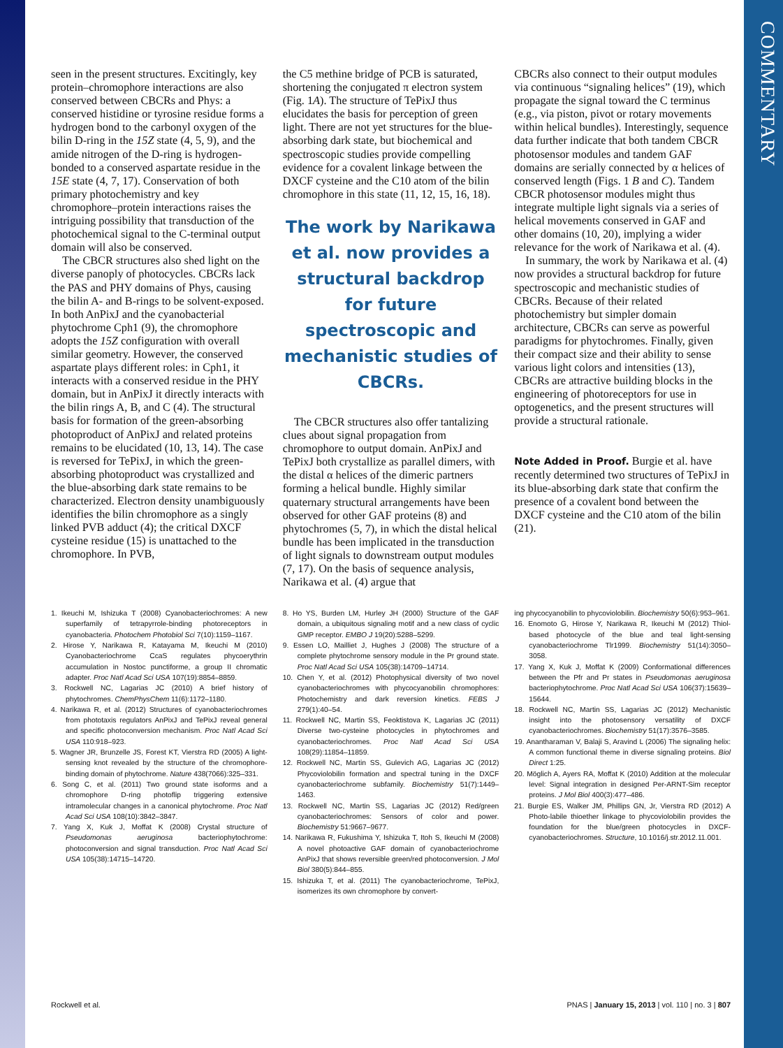COMMENTARY
seen in the present structures. Excitingly, key protein–chromophore interactions are also conserved between CBCRs and Phys: a conserved histidine or tyrosine residue forms a hydrogen bond to the carbonyl oxygen of the bilin D-ring in the 15Z state (4, 5, 9), and the amide nitrogen of the D-ring is hydrogen-bonded to a conserved aspartate residue in the 15E state (4, 7, 17). Conservation of both primary photochemistry and key chromophore–protein interactions raises the intriguing possibility that transduction of the photochemical signal to the C-terminal output domain will also be conserved.
The CBCR structures also shed light on the diverse panoply of photocycles. CBCRs lack the PAS and PHY domains of Phys, causing the bilin A- and B-rings to be solvent-exposed. In both AnPixJ and the cyanobacterial phytochrome Cph1 (9), the chromophore adopts the 15Z configuration with overall similar geometry. However, the conserved aspartate plays different roles: in Cph1, it interacts with a conserved residue in the PHY domain, but in AnPixJ it directly interacts with the bilin rings A, B, and C (4). The structural basis for formation of the green-absorbing photoproduct of AnPixJ and related proteins remains to be elucidated (10, 13, 14). The case is reversed for TePixJ, in which the green-absorbing photoproduct was crystallized and the blue-absorbing dark state remains to be characterized. Electron density unambiguously identifies the bilin chromophore as a singly linked PVB adduct (4); the critical DXCF cysteine residue (15) is unattached to the chromophore. In PVB,
the C5 methine bridge of PCB is saturated, shortening the conjugated π electron system (Fig. 1A). The structure of TePixJ thus elucidates the basis for perception of green light. There are not yet structures for the blue-absorbing dark state, but biochemical and spectroscopic studies provide compelling evidence for a covalent linkage between the DXCF cysteine and the C10 atom of the bilin chromophore in this state (11, 12, 15, 16, 18).
The work by Narikawa et al. now provides a structural backdrop for future spectroscopic and mechanistic studies of CBCRs.
The CBCR structures also offer tantalizing clues about signal propagation from chromophore to output domain. AnPixJ and TePixJ both crystallize as parallel dimers, with the distal α helices of the dimeric partners forming a helical bundle. Highly similar quaternary structural arrangements have been observed for other GAF proteins (8) and phytochromes (5, 7), in which the distal helical bundle has been implicated in the transduction of light signals to downstream output modules (7, 17). On the basis of sequence analysis, Narikawa et al. (4) argue that
CBCRs also connect to their output modules via continuous “signaling helices” (19), which propagate the signal toward the C terminus (e.g., via piston, pivot or rotary movements within helical bundles). Interestingly, sequence data further indicate that both tandem CBCR photosensor modules and tandem GAF domains are serially connected by α helices of conserved length (Figs. 1 B and C). Tandem CBCR photosensor modules might thus integrate multiple light signals via a series of helical movements conserved in GAF and other domains (10, 20), implying a wider relevance for the work of Narikawa et al. (4).
In summary, the work by Narikawa et al. (4) now provides a structural backdrop for future spectroscopic and mechanistic studies of CBCRs. Because of their related photochemistry but simpler domain architecture, CBCRs can serve as powerful paradigms for phytochromes. Finally, given their compact size and their ability to sense various light colors and intensities (13), CBCRs are attractive building blocks in the engineering of photoreceptors for use in optogenetics, and the present structures will provide a structural rationale.
Note Added in Proof. Burgie et al. have recently determined two structures of TePixJ in its blue-absorbing dark state that confirm the presence of a covalent bond between the DXCF cysteine and the C10 atom of the bilin (21).
1. Ikeuchi M, Ishizuka T (2008) Cyanobacteriochromes: A new superfamily of tetrapyrrole-binding photoreceptors in cyanobacteria. Photochem Photobiol Sci 7(10):1159–1167.
2. Hirose Y, Narikawa R, Katayama M, Ikeuchi M (2010) Cyanobacteriochrome CcaS regulates phycoerythrin accumulation in Nostoc punctiforme, a group II chromatic adapter. Proc Natl Acad Sci USA 107(19):8854–8859.
3. Rockwell NC, Lagarias JC (2010) A brief history of phytochromes. ChemPhysChem 11(6):1172–1180.
4. Narikawa R, et al. (2012) Structures of cyanobacteriochromes from phototaxis regulators AnPixJ and TePixJ reveal general and specific photoconversion mechanism. Proc Natl Acad Sci USA 110:918–923.
5. Wagner JR, Brunzelle JS, Forest KT, Vierstra RD (2005) A light-sensing knot revealed by the structure of the chromophore-binding domain of phytochrome. Nature 438(7066):325–331.
6. Song C, et al. (2011) Two ground state isoforms and a chromophore D-ring photoflip triggering extensive intramolecular changes in a canonical phytochrome. Proc Natl Acad Sci USA 108(10):3842–3847.
7. Yang X, Kuk J, Moffat K (2008) Crystal structure of Pseudomonas aeruginosa bacteriophytochrome: photoconversion and signal transduction. Proc Natl Acad Sci USA 105(38):14715–14720.
8. Ho YS, Burden LM, Hurley JH (2000) Structure of the GAF domain, a ubiquitous signaling motif and a new class of cyclic GMP receptor. EMBO J 19(20):5288–5299.
9. Essen LO, Mailliet J, Hughes J (2008) The structure of a complete phytochrome sensory module in the Pr ground state. Proc Natl Acad Sci USA 105(38):14709–14714.
10. Chen Y, et al. (2012) Photophysical diversity of two novel cyanobacteriochromes with phycocyanobilin chromophores: Photochemistry and dark reversion kinetics. FEBS J 279(1):40–54.
11. Rockwell NC, Martin SS, Feoktistova K, Lagarias JC (2011) Diverse two-cysteine photocycles in phytochromes and cyanobacteriochromes. Proc Natl Acad Sci USA 108(29):11854–11859.
12. Rockwell NC, Martin SS, Gulevich AG, Lagarias JC (2012) Phycoviolobilin formation and spectral tuning in the DXCF cyanobacteriochrome subfamily. Biochemistry 51(7):1449–1463.
13. Rockwell NC, Martin SS, Lagarias JC (2012) Red/green cyanobacteriochromes: Sensors of color and power. Biochemistry 51:9667–9677.
14. Narikawa R, Fukushima Y, Ishizuka T, Itoh S, Ikeuchi M (2008) A novel photoactive GAF domain of cyanobacteriochrome AnPixJ that shows reversible green/red photoconversion. J Mol Biol 380(5):844–855.
15. Ishizuka T, et al. (2011) The cyanobacteriochrome, TePixJ, isomerizes its own chromophore by convert-
ing phycocyanobilin to phycoviolobilin. Biochemistry 50(6):953–961.
16. Enomoto G, Hirose Y, Narikawa R, Ikeuchi M (2012) Thiol-based photocycle of the blue and teal light-sensing cyanobacteriochrome Tlr1999. Biochemistry 51(14):3050–3058.
17. Yang X, Kuk J, Moffat K (2009) Conformational differences between the Pfr and Pr states in Pseudomonas aeruginosa bacteriophytochrome. Proc Natl Acad Sci USA 106(37):15639–15644.
18. Rockwell NC, Martin SS, Lagarias JC (2012) Mechanistic insight into the photosensory versatility of DXCF cyanobacteriochromes. Biochemistry 51(17):3576–3585.
19. Anantharaman V, Balaji S, Aravind L (2006) The signaling helix: A common functional theme in diverse signaling proteins. Biol Direct 1:25.
20. Möglich A, Ayers RA, Moffat K (2010) Addition at the molecular level: Signal integration in designed Per-ARNT-Sim receptor proteins. J Mol Biol 400(3):477–486.
21. Burgie ES, Walker JM, Phillips GN, Jr, Vierstra RD (2012) A Photo-labile thioether linkage to phycoviolobilin provides the foundation for the blue/green photocycles in DXCF-cyanobacteriochromes. Structure, 10.1016/j.str.2012.11.001.
Rockwell et al. PNAS | January 15, 2013 | vol. 110 | no. 3 | 807